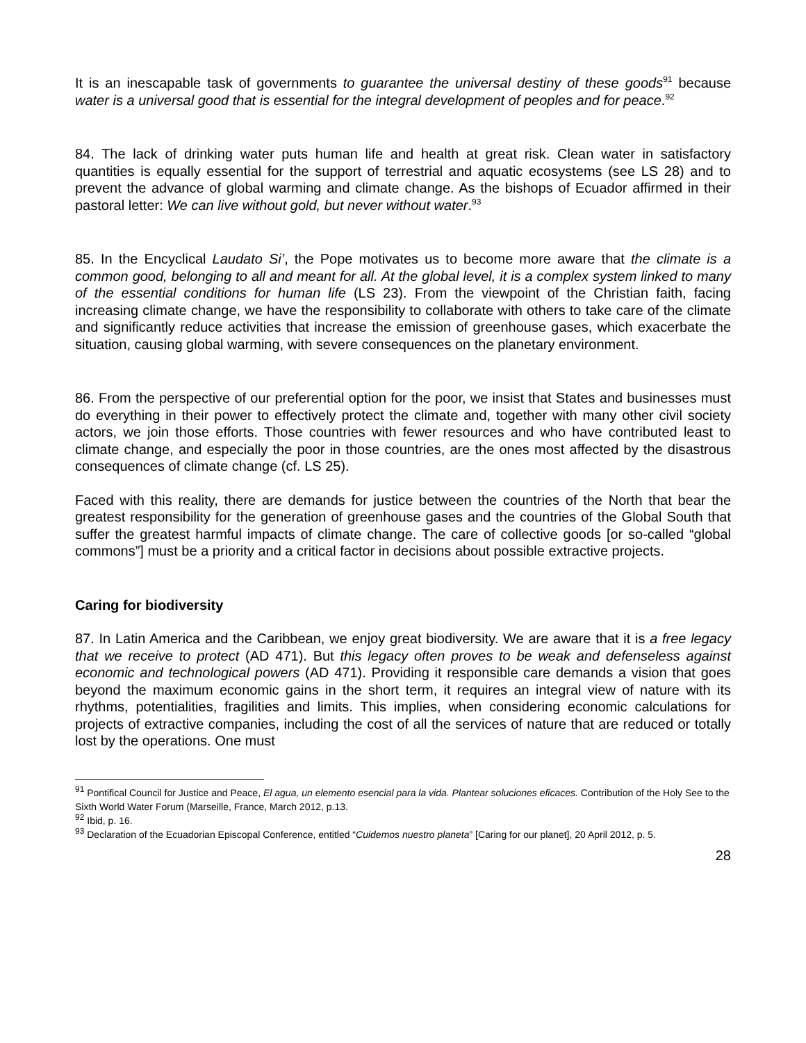It is an inescapable task of governments to guarantee the universal destiny of these goods<sup>91</sup> because water is a universal good that is essential for the integral development of peoples and for peace.<sup>92</sup>
84. The lack of drinking water puts human life and health at great risk. Clean water in satisfactory quantities is equally essential for the support of terrestrial and aquatic ecosystems (see LS 28) and to prevent the advance of global warming and climate change. As the bishops of Ecuador affirmed in their pastoral letter: We can live without gold, but never without water.<sup>93</sup>
85. In the Encyclical Laudato Si’, the Pope motivates us to become more aware that the climate is a common good, belonging to all and meant for all. At the global level, it is a complex system linked to many of the essential conditions for human life (LS 23). From the viewpoint of the Christian faith, facing increasing climate change, we have the responsibility to collaborate with others to take care of the climate and significantly reduce activities that increase the emission of greenhouse gases, which exacerbate the situation, causing global warming, with severe consequences on the planetary environment.
86. From the perspective of our preferential option for the poor, we insist that States and businesses must do everything in their power to effectively protect the climate and, together with many other civil society actors, we join those efforts. Those countries with fewer resources and who have contributed least to climate change, and especially the poor in those countries, are the ones most affected by the disastrous consequences of climate change (cf. LS 25).
Faced with this reality, there are demands for justice between the countries of the North that bear the greatest responsibility for the generation of greenhouse gases and the countries of the Global South that suffer the greatest harmful impacts of climate change. The care of collective goods [or so-called “global commons”] must be a priority and a critical factor in decisions about possible extractive projects.
Caring for biodiversity
87. In Latin America and the Caribbean, we enjoy great biodiversity. We are aware that it is a free legacy that we receive to protect (AD 471). But this legacy often proves to be weak and defenseless against economic and technological powers (AD 471). Providing it responsible care demands a vision that goes beyond the maximum economic gains in the short term, it requires an integral view of nature with its rhythms, potentialities, fragilities and limits. This implies, when considering economic calculations for projects of extractive companies, including the cost of all the services of nature that are reduced or totally lost by the operations. One must
<sup>91</sup> Pontifical Council for Justice and Peace, El agua, un elemento esencial para la vida. Plantear soluciones eficaces. Contribution of the Holy See to the Sixth World Water Forum (Marseille, France, March 2012, p.13.
<sup>92</sup> Ibid, p. 16.
<sup>93</sup> Declaration of the Ecuadorian Episcopal Conference, entitled “Cuidemos nuestro planeta” [Caring for our planet], 20 April 2012, p. 5.
28